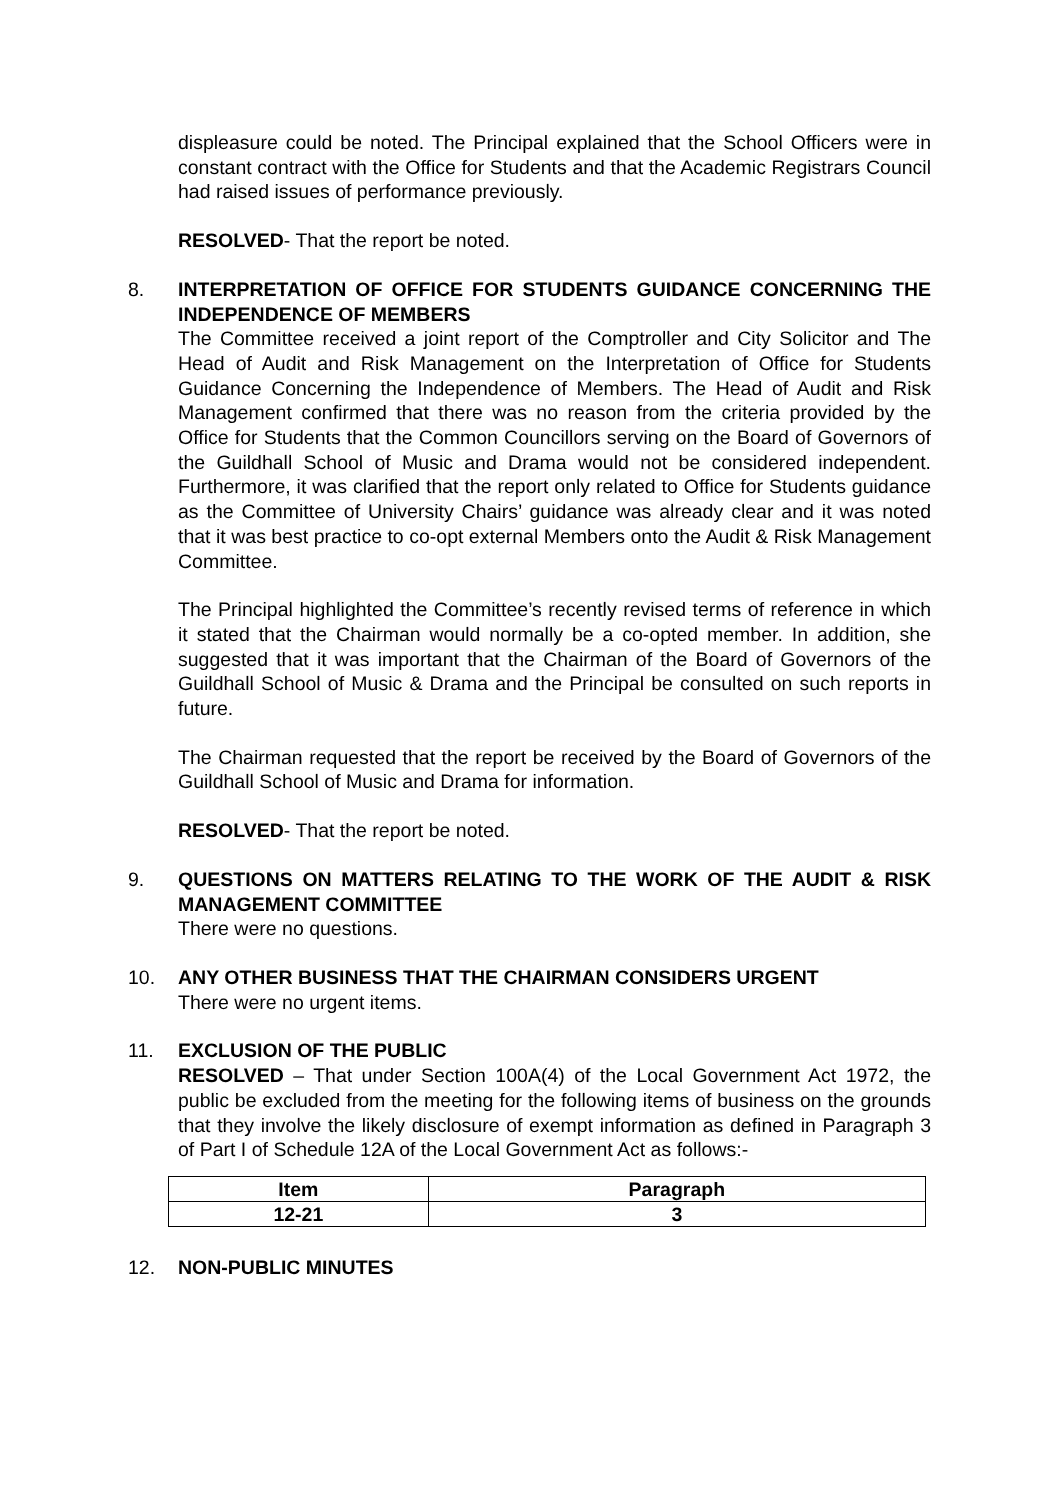displeasure could be noted. The Principal explained that the School Officers were in constant contract with the Office for Students and that the Academic Registrars Council had raised issues of performance previously.
RESOLVED- That the report be noted.
8.
INTERPRETATION OF OFFICE FOR STUDENTS GUIDANCE CONCERNING THE INDEPENDENCE OF MEMBERS
The Committee received a joint report of the Comptroller and City Solicitor and The Head of Audit and Risk Management on the Interpretation of Office for Students Guidance Concerning the Independence of Members. The Head of Audit and Risk Management confirmed that there was no reason from the criteria provided by the Office for Students that the Common Councillors serving on the Board of Governors of the Guildhall School of Music and Drama would not be considered independent. Furthermore, it was clarified that the report only related to Office for Students guidance as the Committee of University Chairs’ guidance was already clear and it was noted that it was best practice to co-opt external Members onto the Audit & Risk Management Committee.
The Principal highlighted the Committee’s recently revised terms of reference in which it stated that the Chairman would normally be a co-opted member. In addition, she suggested that it was important that the Chairman of the Board of Governors of the Guildhall School of Music & Drama and the Principal be consulted on such reports in future.
The Chairman requested that the report be received by the Board of Governors of the Guildhall School of Music and Drama for information.
RESOLVED- That the report be noted.
9.
QUESTIONS ON MATTERS RELATING TO THE WORK OF THE AUDIT & RISK MANAGEMENT COMMITTEE
There were no questions.
10.
ANY OTHER BUSINESS THAT THE CHAIRMAN CONSIDERS URGENT
There were no urgent items.
11.
EXCLUSION OF THE PUBLIC
RESOLVED – That under Section 100A(4) of the Local Government Act 1972, the public be excluded from the meeting for the following items of business on the grounds that they involve the likely disclosure of exempt information as defined in Paragraph 3 of Part I of Schedule 12A of the Local Government Act as follows:-
| Item | Paragraph |
| --- | --- |
| 12-21 | 3 |
12.
NON-PUBLIC MINUTES